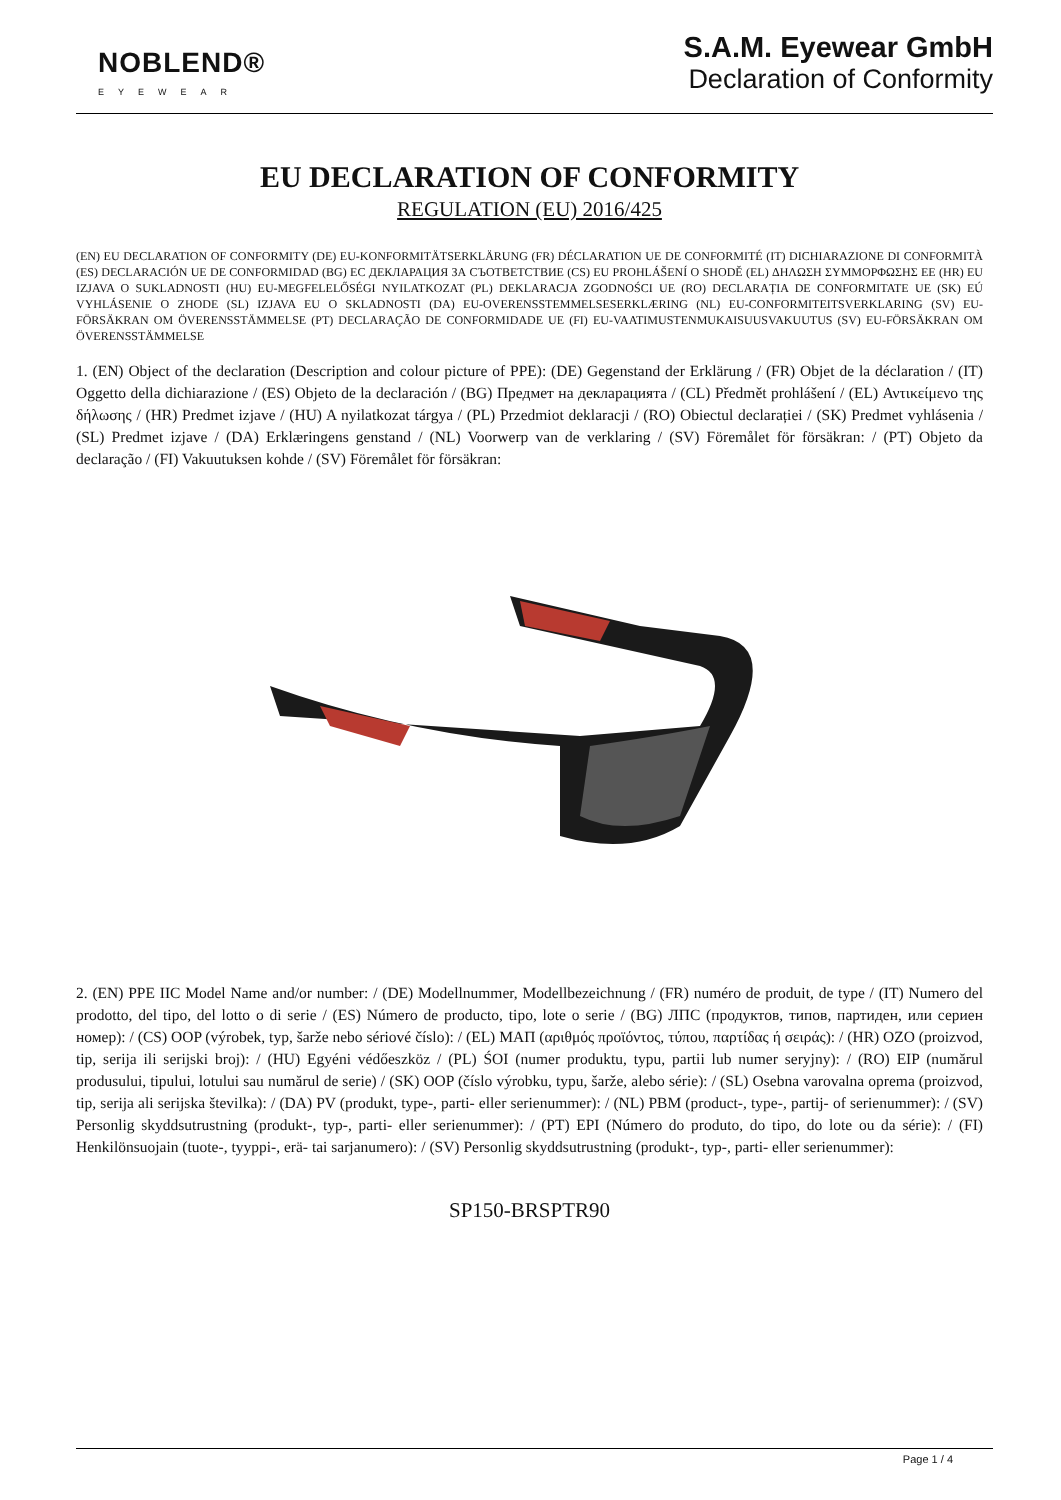NOBLEND®
EYEWEAR
S.A.M. Eyewear GmbH
Declaration of Conformity
EU DECLARATION OF CONFORMITY
REGULATION (EU) 2016/425
(EN) EU DECLARATION OF CONFORMITY (DE) EU-KONFORMITÄTSERKLÄRUNG (FR) DÉCLARATION UE DE CONFORMITÉ (IT) DICHIARAZIONE DI CONFORMITÀ (ES) DECLARACIÓN UE DE CONFORMIDAD (BG) ЕС ДЕКЛАРАЦИЯ ЗА СЪОТВЕТСТВИЕ (CS) EU PROHLÁŠENÍ O SHODĚ (EL) ΔΗΛΩΣΗ ΣΥΜΜΟΡΦΩΣΗΣ ΕΕ (HR) EU IZJAVA O SUKLADNOSTI (HU) EU-MEGFELELŐSÉGI NYILATKOZAT (PL) DEKLARACJA ZGODNOŚCI UE (RO) DECLARAȚIA DE CONFORMITATE UE (SK) EÚ VYHLÁSENIE O ZHODE (SL) IZJAVA EU O SKLADNOSTI (DA) EU-OVERENSSTEMMELSESERKLÆRING (NL) EU-CONFORMITEITSVERKLARING (SV) EU-FÖRSÄKRAN OM ÖVERENSSTÄMMELSE (PT) DECLARAÇÃO DE CONFORMIDADE UE (FI) EU-VAATIMUSTENMUKAISUUSVAKUUTUS (SV) EU-FÖRSÄKRAN OM ÖVERENSSTÄMMELSE
1. (EN) Object of the declaration (Description and colour picture of PPE): (DE) Gegenstand der Erklärung / (FR) Objet de la déclaration / (IT) Oggetto della dichiarazione / (ES) Objeto de la declaración / (BG) Предмет на декларацията / (CL) Předmět prohlášení / (EL) Αντικείμενο της δήλωσης / (HR) Predmet izjave / (HU) A nyilatkozat tárgya / (PL) Przedmiot deklaracji / (RO) Obiectul declarației / (SK) Predmet vyhlásenia / (SL) Predmet izjave / (DA) Erklæringens genstand / (NL) Voorwerp van de verklaring / (SV) Föremålet för försäkran: / (PT) Objeto da declaração / (FI) Vakuutuksen kohde / (SV) Föremålet för försäkran:
2. (EN) PPE IIC Model Name and/or number: / (DE) Modellnummer, Modellbezeichnung / (FR) numéro de produit, de type / (IT) Numero del prodotto, del tipo, del lotto o di serie / (ES) Número de producto, tipo, lote o serie / (BG) ЛПС (продуктов, типов, партиден, или сериен номер): / (CS) OOP (výrobek, typ, šarže nebo sériové číslo): / (EL) ΜΑΠ (αριθμός προϊόντος, τύπου, παρτίδας ή σειράς): / (HR) OZO (proizvod, tip, serija ili serijski broj): / (HU) Egyéni védőeszköz / (PL) ŚOI (numer produktu, typu, partii lub numer seryjny): / (RO) EIP (numărul produsului, tipului, lotului sau numărul de serie) / (SK) OOP (číslo výrobku, typu, šarže, alebo série): / (SL) Osebna varovalna oprema (proizvod, tip, serija ali serijska številka): / (DA) PV (produkt, type-, parti- eller serienummer): / (NL) PBM (product-, type-, partij- of serienummer): / (SV) Personlig skyddsutrustning (produkt-, typ-, parti- eller serienummer): / (PT) EPI (Número do produto, do tipo, do lote ou da série): / (FI) Henkilönsuojain (tuote-, tyyppi-, erä- tai sarjanumero): / (SV) Personlig skyddsutrustning (produkt-, typ-, parti- eller serienummer):
SP150-BRSPTR90
Page 1 / 4